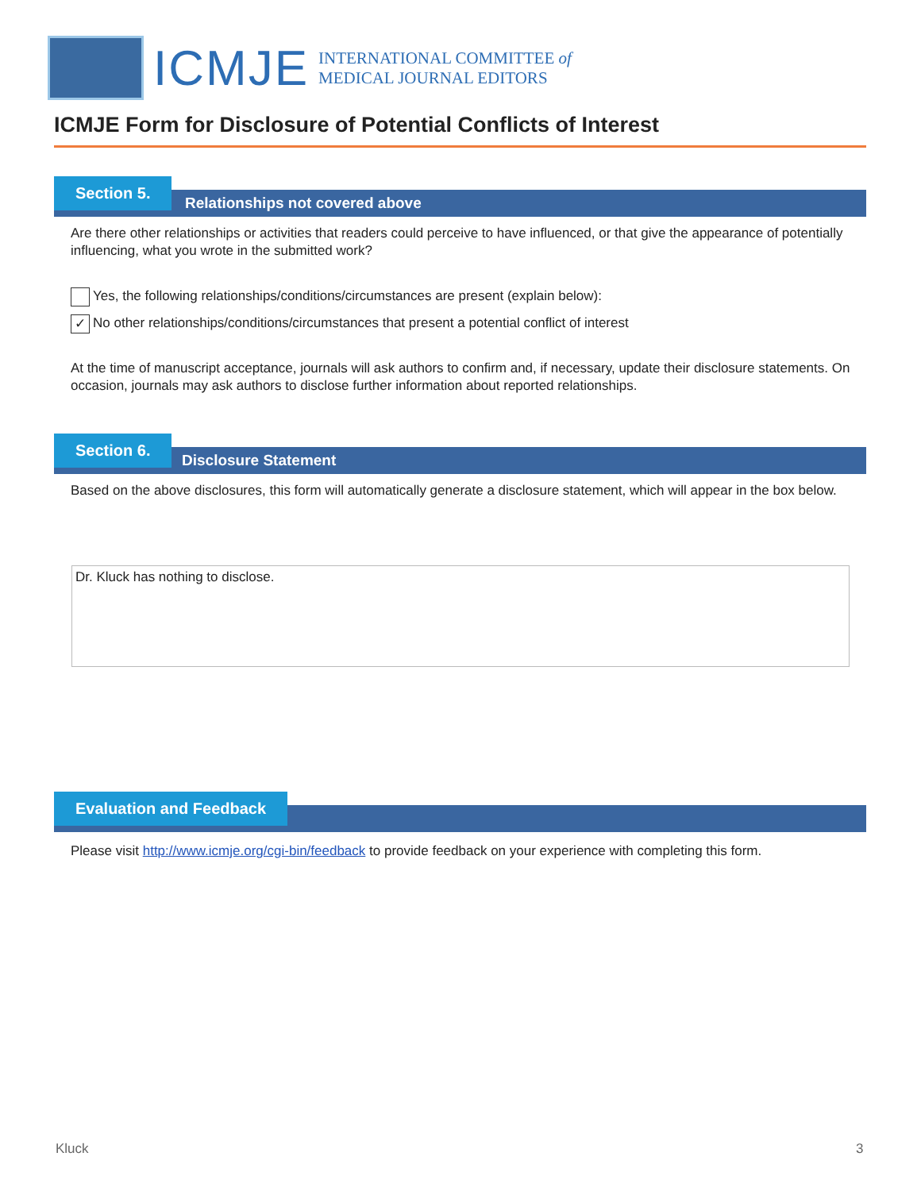ICMJE
INTERNATIONAL COMMITTEE of
MEDICAL JOURNAL EDITORS
ICMJE Form for Disclosure of Potential Conflicts of Interest
Section 5.
Relationships not covered above
Are there other relationships or activities that readers could perceive to have influenced, or that give the appearance of potentially influencing, what you wrote in the submitted work?
Yes, the following relationships/conditions/circumstances are present (explain below):
✓ No other relationships/conditions/circumstances that present a potential conflict of interest
At the time of manuscript acceptance, journals will ask authors to confirm and, if necessary, update their disclosure statements. On occasion, journals may ask authors to disclose further information about reported relationships.
Section 6.
Disclosure Statement
Based on the above disclosures, this form will automatically generate a disclosure statement, which will appear in the box below.
Dr. Kluck has nothing to disclose.
Evaluation and Feedback
Please visit http://www.icmje.org/cgi-bin/feedback to provide feedback on your experience with completing this form.
Kluck 3